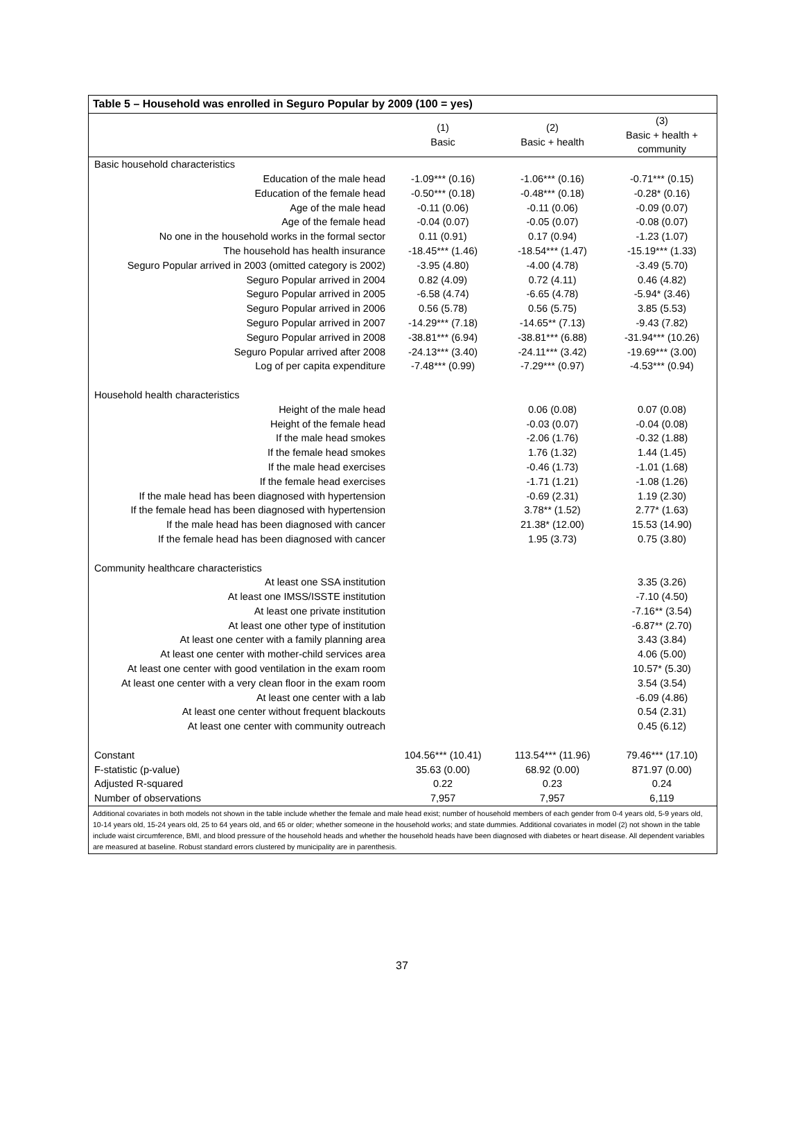| Table 5 – Household was enrolled in Seguro Popular by 2009 (100 = yes) | | | |
| --- | --- | --- | --- |
| | (1) Basic | (2) Basic + health | (3) Basic + health + community |
| Basic household characteristics | | | |
| Education of the male head | -1.09*** (0.16) | -1.06*** (0.16) | -0.71*** (0.15) |
| Education of the female head | -0.50*** (0.18) | -0.48*** (0.18) | -0.28* (0.16) |
| Age of the male head | -0.11 (0.06) | -0.11 (0.06) | -0.09 (0.07) |
| Age of the female head | -0.04 (0.07) | -0.05 (0.07) | -0.08 (0.07) |
| No one in the household works in the formal sector | 0.11 (0.91) | 0.17 (0.94) | -1.23 (1.07) |
| The household has health insurance | -18.45*** (1.46) | -18.54*** (1.47) | -15.19*** (1.33) |
| Seguro Popular arrived in 2003 (omitted category is 2002) | -3.95 (4.80) | -4.00 (4.78) | -3.49 (5.70) |
| Seguro Popular arrived in 2004 | 0.82 (4.09) | 0.72 (4.11) | 0.46 (4.82) |
| Seguro Popular arrived in 2005 | -6.58 (4.74) | -6.65 (4.78) | -5.94* (3.46) |
| Seguro Popular arrived in 2006 | 0.56 (5.78) | 0.56 (5.75) | 3.85 (5.53) |
| Seguro Popular arrived in 2007 | -14.29*** (7.18) | -14.65** (7.13) | -9.43 (7.82) |
| Seguro Popular arrived in 2008 | -38.81*** (6.94) | -38.81*** (6.88) | -31.94*** (10.26) |
| Seguro Popular arrived after 2008 | -24.13*** (3.40) | -24.11*** (3.42) | -19.69*** (3.00) |
| Log of per capita expenditure | -7.48*** (0.99) | -7.29*** (0.97) | -4.53*** (0.94) |
| Household health characteristics | | | |
| Height of the male head | | 0.06 (0.08) | 0.07 (0.08) |
| Height of the female head | | -0.03 (0.07) | -0.04 (0.08) |
| If the male head smokes | | -2.06 (1.76) | -0.32 (1.88) |
| If the female head smokes | | 1.76 (1.32) | 1.44 (1.45) |
| If the male head exercises | | -0.46 (1.73) | -1.01 (1.68) |
| If the female head exercises | | -1.71 (1.21) | -1.08 (1.26) |
| If the male head has been diagnosed with hypertension | | -0.69 (2.31) | 1.19 (2.30) |
| If the female head has been diagnosed with hypertension | | 3.78** (1.52) | 2.77* (1.63) |
| If the male head has been diagnosed with cancer | | 21.38* (12.00) | 15.53 (14.90) |
| If the female head has been diagnosed with cancer | | 1.95 (3.73) | 0.75 (3.80) |
| Community healthcare characteristics | | | |
| At least one SSA institution | | | 3.35 (3.26) |
| At least one IMSS/ISSTE institution | | | -7.10 (4.50) |
| At least one private institution | | | -7.16** (3.54) |
| At least one other type of institution | | | -6.87** (2.70) |
| At least one center with a family planning area | | | 3.43 (3.84) |
| At least one center with mother-child services area | | | 4.06 (5.00) |
| At least one center with good ventilation in the exam room | | | 10.57* (5.30) |
| At least one center with a very clean floor in the exam room | | | 3.54 (3.54) |
| At least one center with a lab | | | -6.09 (4.86) |
| At least one center without frequent blackouts | | | 0.54 (2.31) |
| At least one center with community outreach | | | 0.45 (6.12) |
| Constant | 104.56*** (10.41) | 113.54*** (11.96) | 79.46*** (17.10) |
| F-statistic (p-value) | 35.63 (0.00) | 68.92 (0.00) | 871.97 (0.00) |
| Adjusted R-squared | 0.22 | 0.23 | 0.24 |
| Number of observations | 7,957 | 7,957 | 6,119 |
Additional covariates in both models not shown in the table include whether the female and male head exist; number of household members of each gender from 0-4 years old, 5-9 years old, 10-14 years old, 15-24 years old, 25 to 64 years old, and 65 or older; whether someone in the household works; and state dummies. Additional covariates in model (2) not shown in the table include waist circumference, BMI, and blood pressure of the household heads and whether the household heads have been diagnosed with diabetes or heart disease. All dependent variables are measured at baseline. Robust standard errors clustered by municipality are in parenthesis.
37